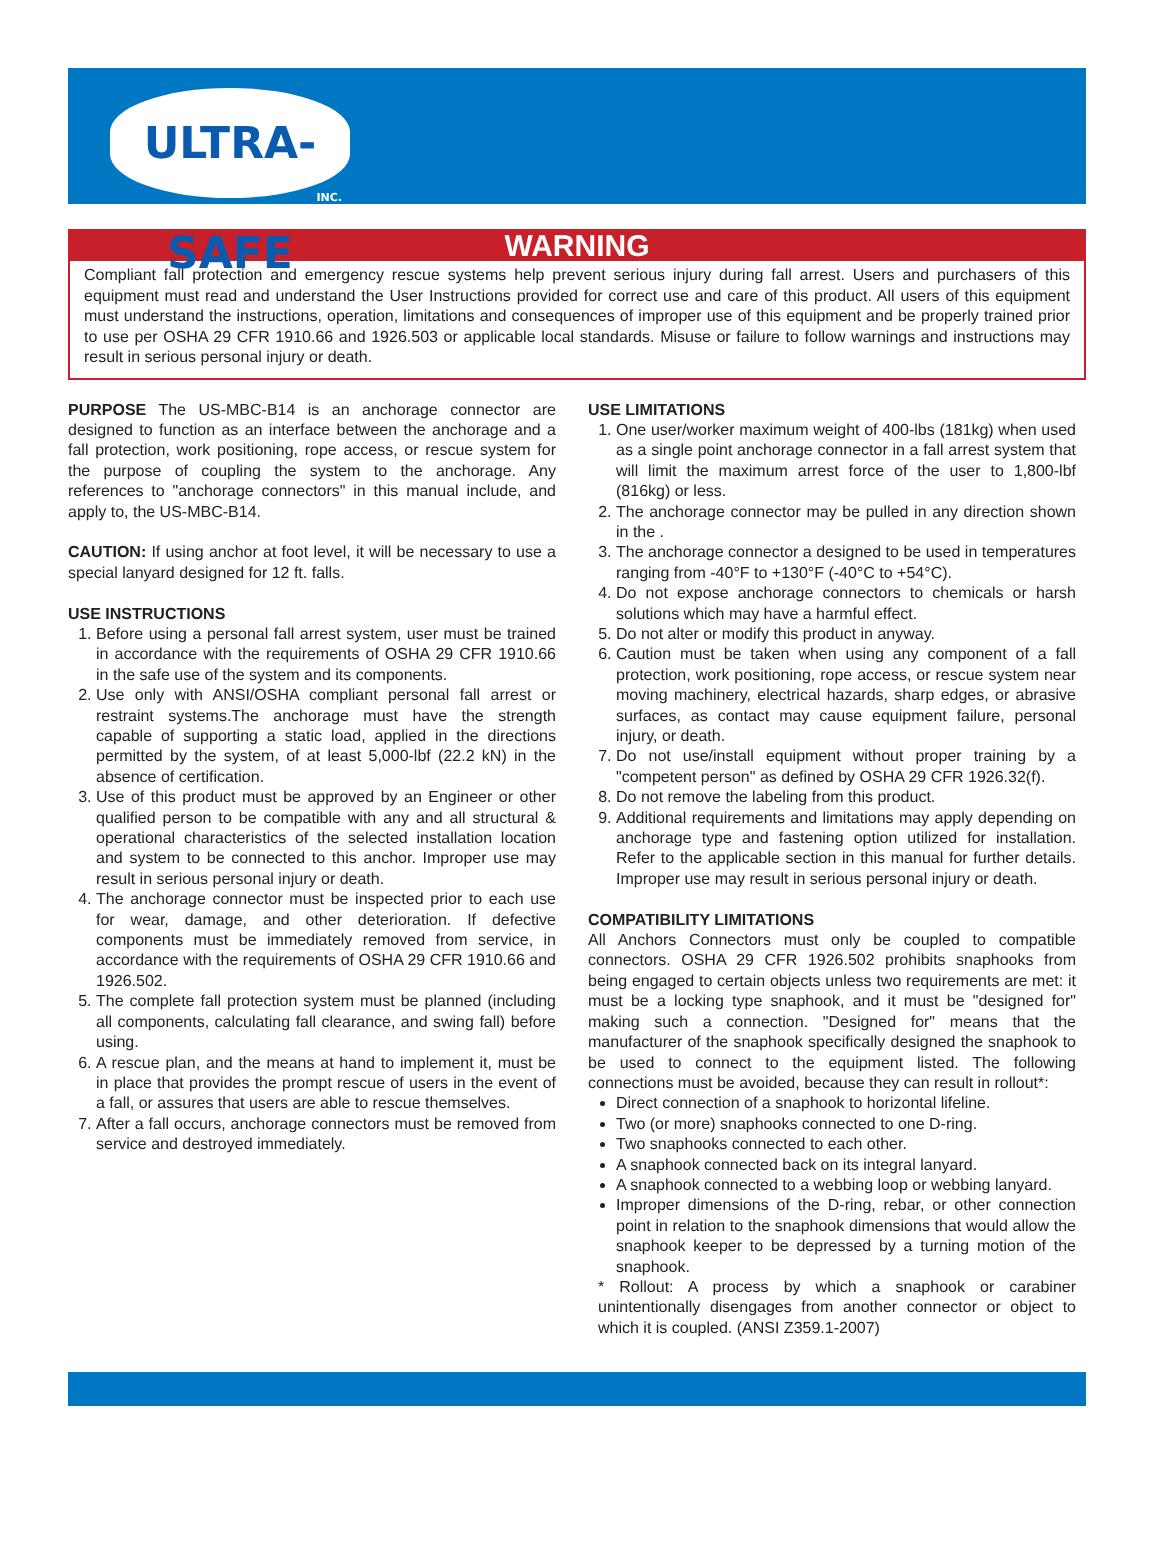ULTRA-SAFE
INC.
WARNING
Compliant fall protection and emergency rescue systems help prevent serious injury during fall arrest. Users and purchasers of this equipment must read and understand the User Instructions provided for correct use and care of this product. All users of this equipment must understand the instructions, operation, limitations and consequences of improper use of this equipment and be properly trained prior to use per OSHA 29 CFR 1910.66 and 1926.503 or applicable local standards. Misuse or failure to follow warnings and instructions may result in serious personal injury or death.
PURPOSE The US-MBC-B14 is an anchorage connector are designed to function as an interface between the anchorage and a fall protection, work positioning, rope access, or rescue system for the purpose of coupling the system to the anchorage. Any references to "anchorage connectors" in this manual include, and apply to, the US-MBC-B14.
CAUTION: If using anchor at foot level, it will be necessary to use a special lanyard designed for 12 ft. falls.
USE INSTRUCTIONS
1. Before using a personal fall arrest system, user must be trained in accordance with the requirements of OSHA 29 CFR 1910.66 in the safe use of the system and its components.
2. Use only with ANSI/OSHA compliant personal fall arrest or restraint systems.The anchorage must have the strength capable of supporting a static load, applied in the directions permitted by the system, of at least 5,000-lbf (22.2 kN) in the absence of certification.
3. Use of this product must be approved by an Engineer or other qualified person to be compatible with any and all structural & operational characteristics of the selected installation location and system to be connected to this anchor. Improper use may result in serious personal injury or death.
4. The anchorage connector must be inspected prior to each use for wear, damage, and other deterioration. If defective components must be immediately removed from service, in accordance with the requirements of OSHA 29 CFR 1910.66 and 1926.502.
5. The complete fall protection system must be planned (including all components, calculating fall clearance, and swing fall) before using.
6. A rescue plan, and the means at hand to implement it, must be in place that provides the prompt rescue of users in the event of a fall, or assures that users are able to rescue themselves.
7. After a fall occurs, anchorage connectors must be removed from service and destroyed immediately.
USE LIMITATIONS
1. One user/worker maximum weight of 400-lbs (181kg) when used as a single point anchorage connector in a fall arrest system that will limit the maximum arrest force of the user to 1,800-lbf (816kg) or less.
2. The anchorage connector may be pulled in any direction shown in the .
3. The anchorage connector a designed to be used in temperatures ranging from -40°F to +130°F (-40°C to +54°C).
4. Do not expose anchorage connectors to chemicals or harsh solutions which may have a harmful effect.
5. Do not alter or modify this product in anyway.
6. Caution must be taken when using any component of a fall protection, work positioning, rope access, or rescue system near moving machinery, electrical hazards, sharp edges, or abrasive surfaces, as contact may cause equipment failure, personal injury, or death.
7. Do not use/install equipment without proper training by a "competent person" as defined by OSHA 29 CFR 1926.32(f).
8. Do not remove the labeling from this product.
9. Additional requirements and limitations may apply depending on anchorage type and fastening option utilized for installation. Refer to the applicable section in this manual for further details. Improper use may result in serious personal injury or death.
COMPATIBILITY LIMITATIONS
All Anchors Connectors must only be coupled to compatible connectors. OSHA 29 CFR 1926.502 prohibits snaphooks from being engaged to certain objects unless two requirements are met: it must be a locking type snaphook, and it must be "designed for" making such a connection. "Designed for" means that the manufacturer of the snaphook specifically designed the snaphook to be used to connect to the equipment listed. The following connections must be avoided, because they can result in rollout*:
Direct connection of a snaphook to horizontal lifeline.
Two (or more) snaphooks connected to one D-ring.
Two snaphooks connected to each other.
A snaphook connected back on its integral lanyard.
A snaphook connected to a webbing loop or webbing lanyard.
Improper dimensions of the D-ring, rebar, or other connection point in relation to the snaphook dimensions that would allow the snaphook keeper to be depressed by a turning motion of the snaphook.
* Rollout: A process by which a snaphook or carabiner unintentionally disengages from another connector or object to which it is coupled. (ANSI Z359.1-2007)